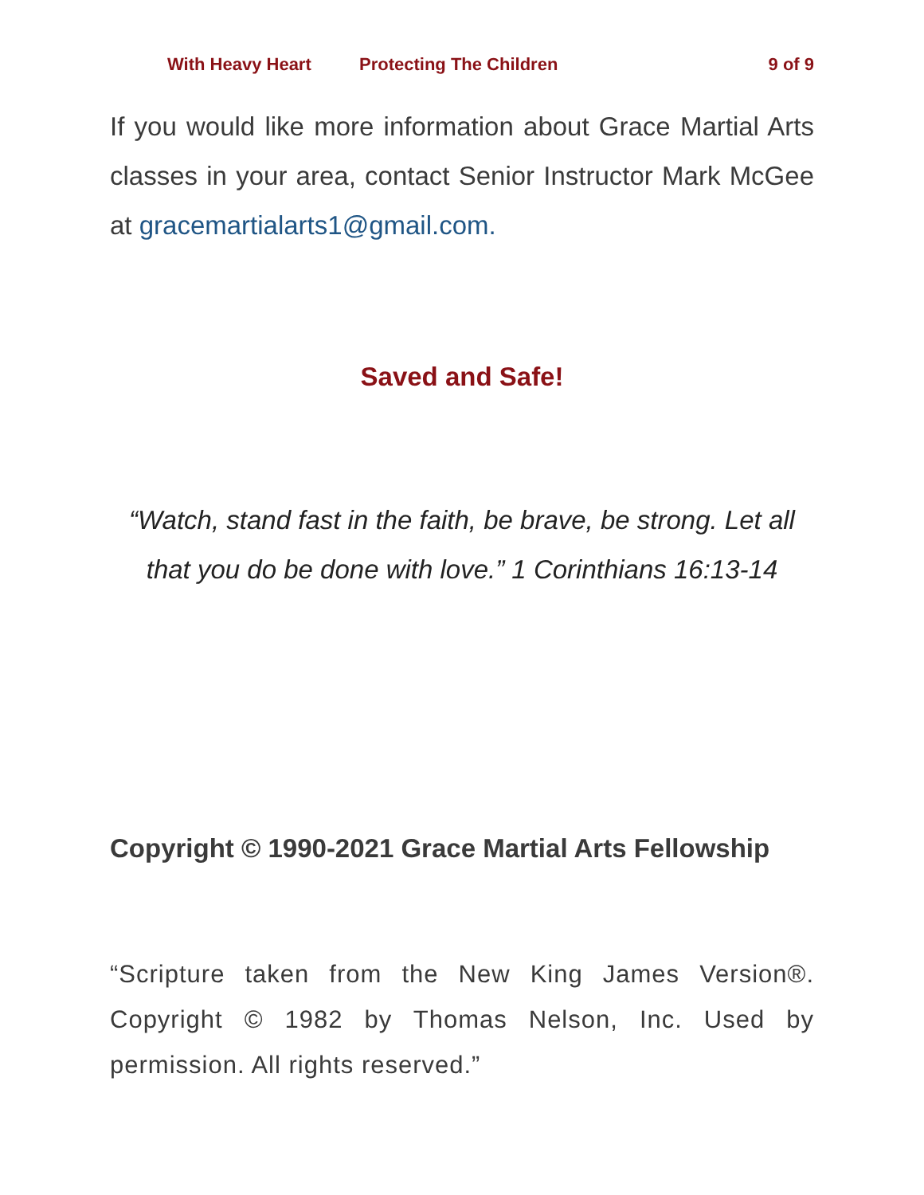With Heavy Heart Protecting The Children 9 of 9
If you would like more information about Grace Martial Arts classes in your area, contact Senior Instructor Mark McGee at gracemartialarts1@gmail.com.
Saved and Safe!
“Watch, stand fast in the faith, be brave, be strong. Let all that you do be done with love.” 1 Corinthians 16:13-14
Copyright © 1990-2021 Grace Martial Arts Fellowship
“Scripture taken from the New King James Version®. Copyright © 1982 by Thomas Nelson, Inc. Used by permission. All rights reserved.”